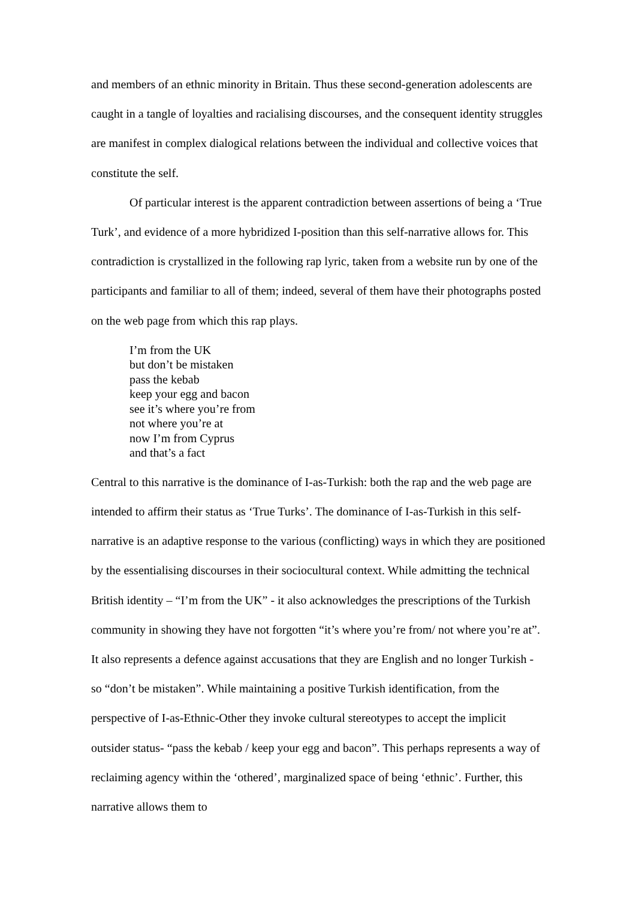and members of an ethnic minority in Britain. Thus these second-generation adolescents are caught in a tangle of loyalties and racialising discourses, and the consequent identity struggles are manifest in complex dialogical relations between the individual and collective voices that constitute the self.
Of particular interest is the apparent contradiction between assertions of being a ‘True Turk’, and evidence of a more hybridized I-position than this self-narrative allows for. This contradiction is crystallized in the following rap lyric, taken from a website run by one of the participants and familiar to all of them; indeed, several of them have their photographs posted on the web page from which this rap plays.
I’m from the UK
but don’t be mistaken
pass the kebab
keep your egg and bacon
see it’s where you’re from
not where you’re at
now I’m from Cyprus
and that’s a fact
Central to this narrative is the dominance of I-as-Turkish: both the rap and the web page are intended to affirm their status as ‘True Turks’. The dominance of I-as-Turkish in this self-narrative is an adaptive response to the various (conflicting) ways in which they are positioned by the essentialising discourses in their sociocultural context. While admitting the technical British identity – “I’m from the UK” - it also acknowledges the prescriptions of the Turkish community in showing they have not forgotten “it’s where you’re from/ not where you’re at”. It also represents a defence against accusations that they are English and no longer Turkish - so “don’t be mistaken”. While maintaining a positive Turkish identification, from the perspective of I-as-Ethnic-Other they invoke cultural stereotypes to accept the implicit outsider status- “pass the kebab / keep your egg and bacon”. This perhaps represents a way of reclaiming agency within the ‘othered’, marginalized space of being ‘ethnic’. Further, this narrative allows them to